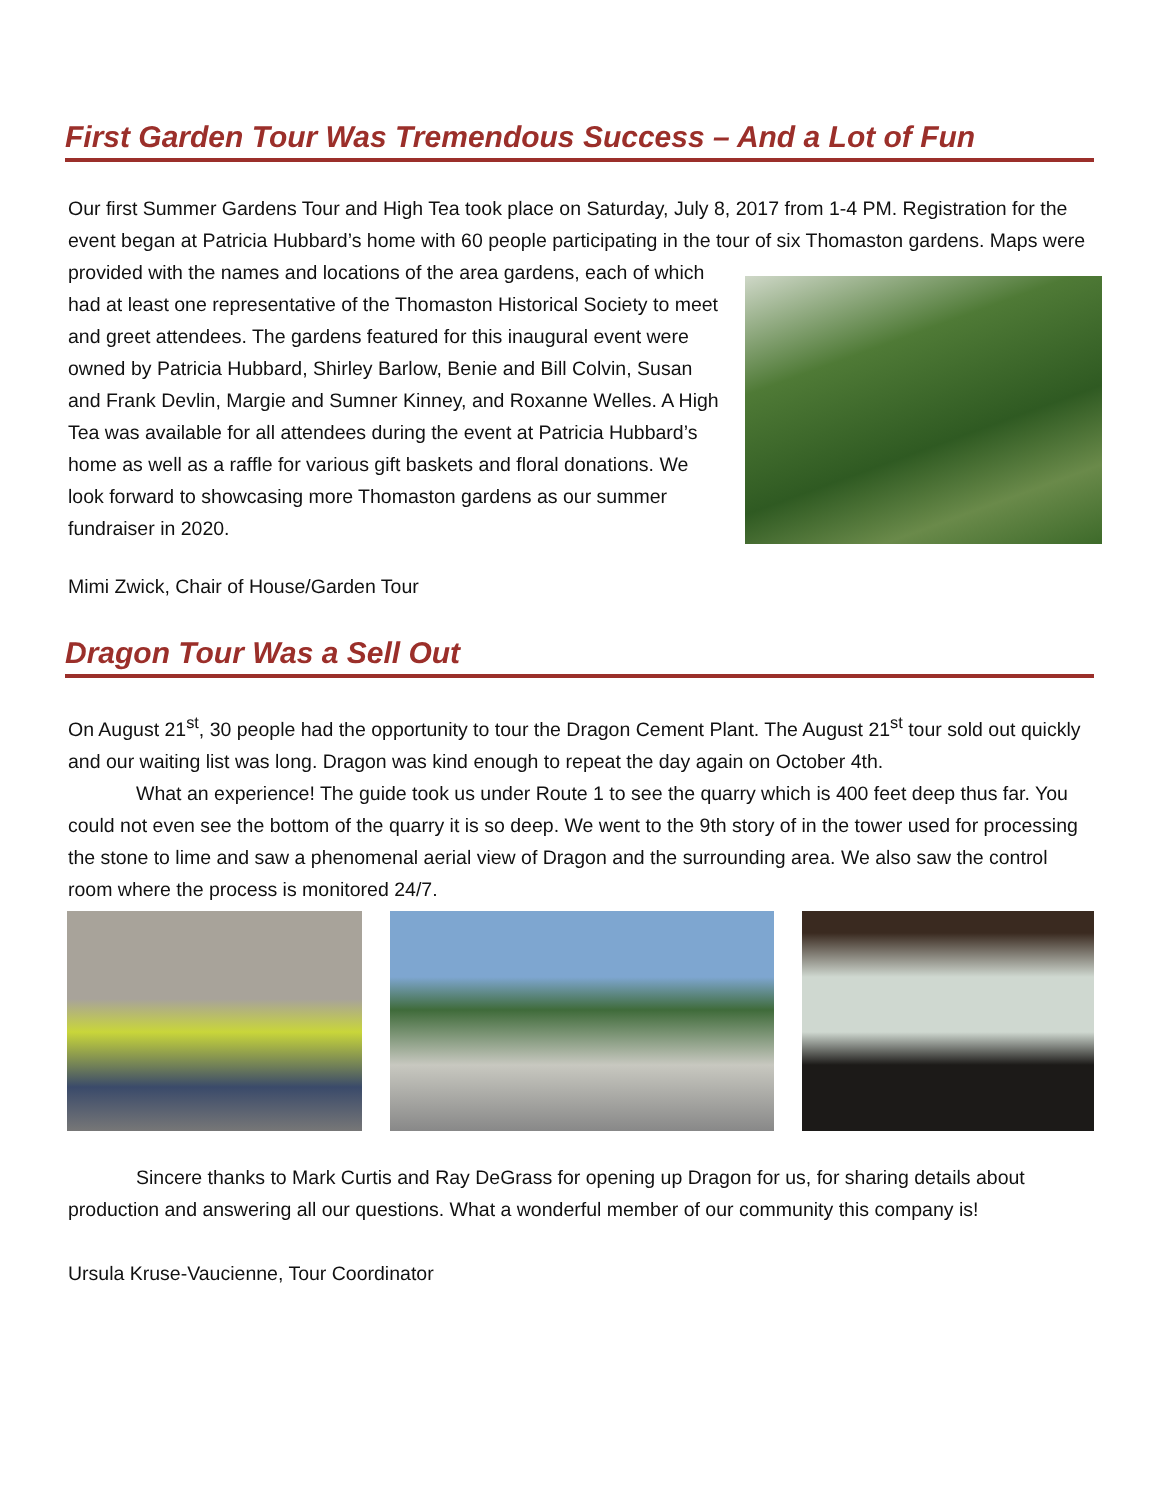First Garden Tour Was Tremendous Success – And a Lot of Fun
Our first Summer Gardens Tour and High Tea took place on Saturday, July 8, 2017 from 1-4 PM. Registration for the event began at Patricia Hubbard’s home with 60 people participating in the tour of six Thomaston gardens. Maps were provided with the names and locations of the area gardens, each of which had at least one representative of the Thomaston Historical Society to meet and greet attendees. The gardens featured for this inaugural event were owned by Patricia Hubbard, Shirley Barlow, Benie and Bill Colvin, Susan and Frank Devlin, Margie and Sumner Kinney, and Roxanne Welles. A High Tea was available for all attendees during the event at Patricia Hubbard’s home as well as a raffle for various gift baskets and floral donations. We look forward to showcasing more Thomaston gardens as our summer fundraiser in 2020.
Mimi Zwick, Chair of House/Garden Tour
Dragon Tour Was a Sell Out
On August 21<sup>st</sup>, 30 people had the opportunity to tour the Dragon Cement Plant. The August 21<sup>st</sup> tour sold out quickly and our waiting list was long. Dragon was kind enough to repeat the day again on October 4th.
What an experience! The guide took us under Route 1 to see the quarry which is 400 feet deep thus far. You could not even see the bottom of the quarry it is so deep. We went to the 9th story of in the tower used for processing the stone to lime and saw a phenomenal aerial view of Dragon and the surrounding area. We also saw the control room where the process is monitored 24/7.
Sincere thanks to Mark Curtis and Ray DeGrass for opening up Dragon for us, for sharing details about production and answering all our questions. What a wonderful member of our community this company is!
Ursula Kruse-Vaucienne, Tour Coordinator